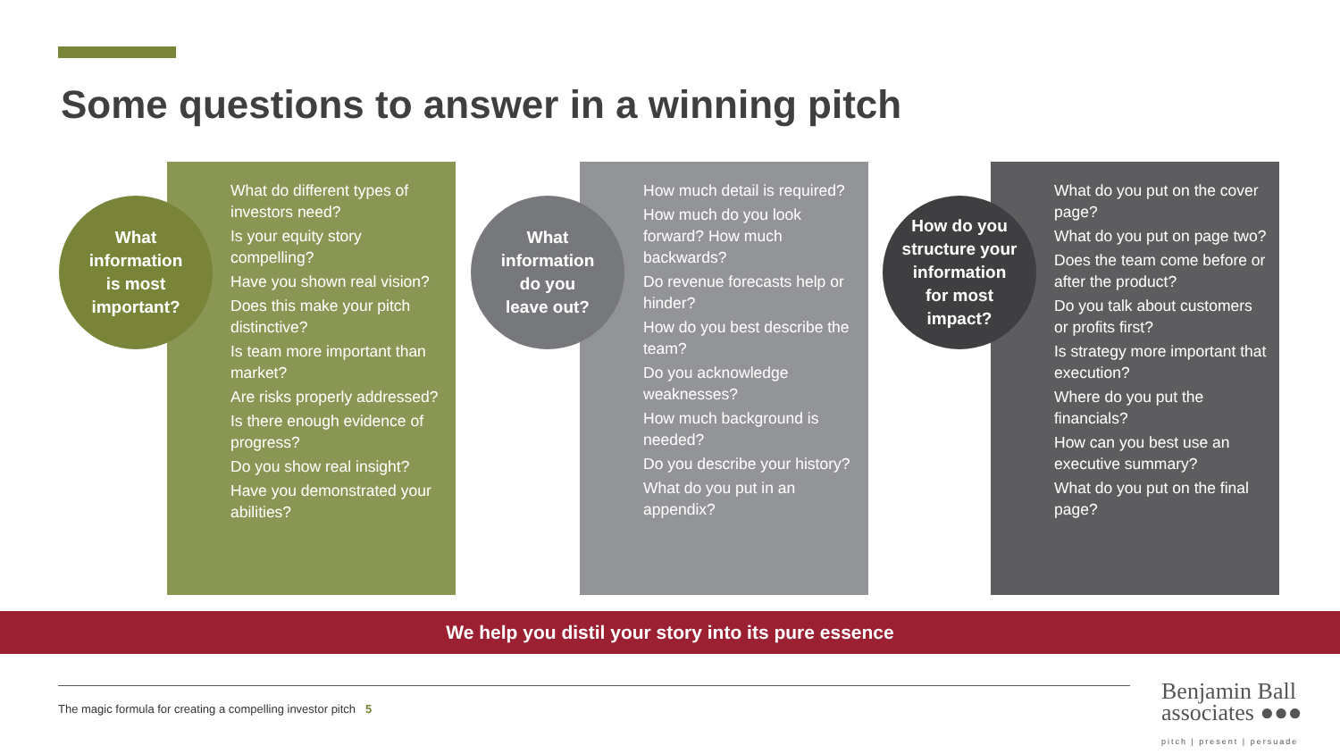Some questions to answer in a winning pitch
What do different types of investors need?
Is your equity story compelling?
Have you shown real vision?
Does this make your pitch distinctive?
Is team more important than market?
Are risks properly addressed?
Is there enough evidence of progress?
Do you show real insight?
Have you demonstrated your abilities?
What
information
is most
important?
How much detail is required?
How much do you look forward? How much backwards?
Do revenue forecasts help or hinder?
How do you best describe the team?
Do you acknowledge weaknesses?
How much background is needed?
Do you describe your history?
What do you put in an appendix?
What
information
do you
leave out?
What do you put on the cover page?
What do you put on page two?
Does the team come before or after the product?
Do you talk about customers or profits first?
Is strategy more important that execution?
Where do you put the financials?
How can you best use an executive summary?
What do you put on the final page?
How do you
structure your
information
for most
impact?
We help you distil your story into its pure essence
The magic formula for creating a compelling investor pitch 5
Benjamin Ball
associates ●●●
pitch | present | persuade